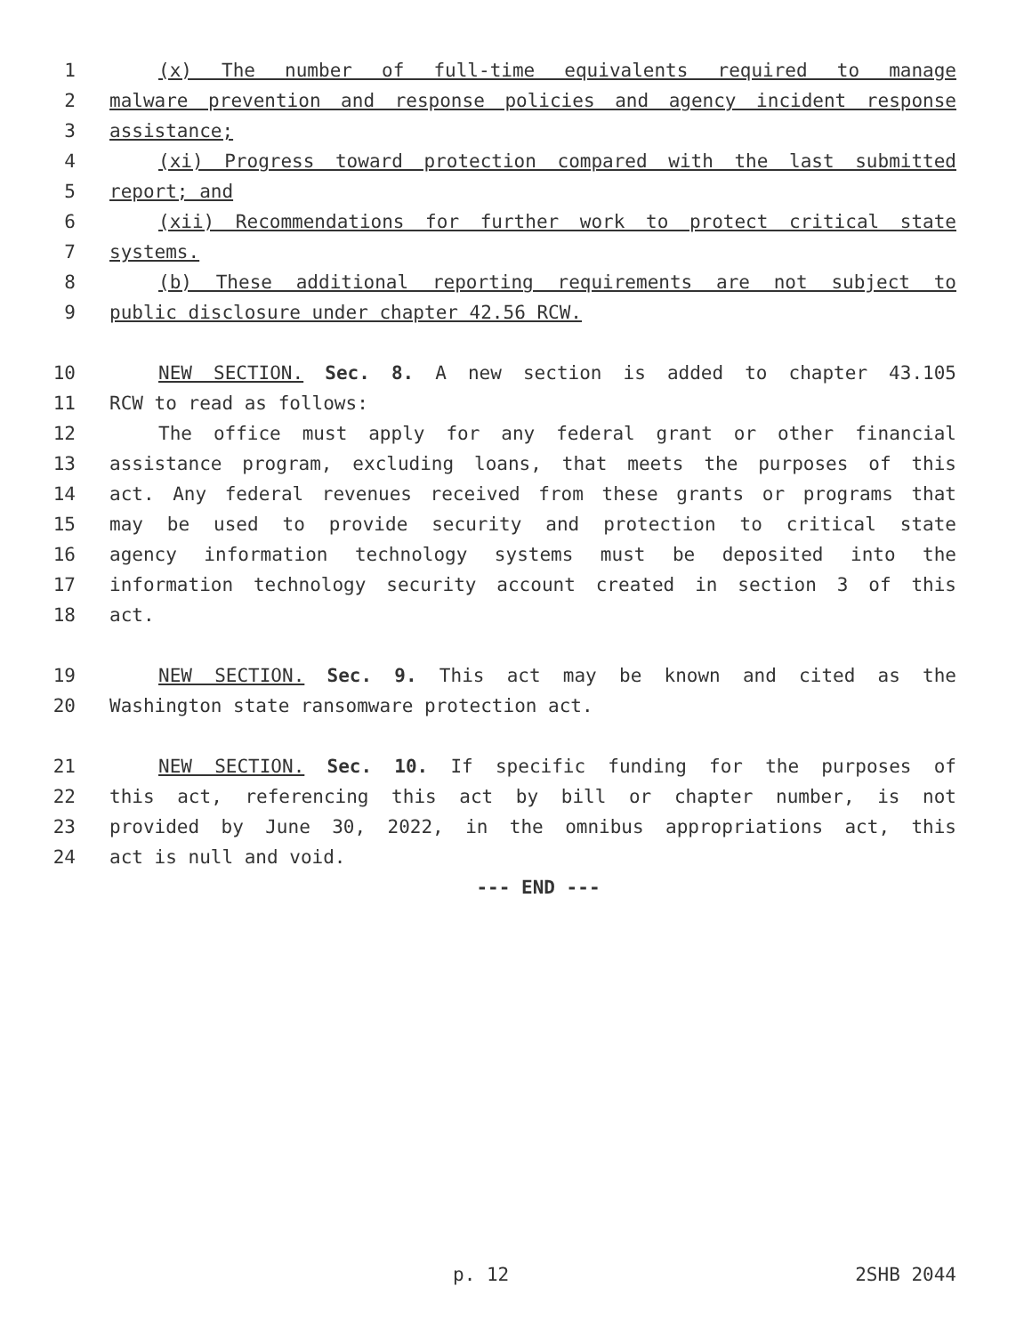1 (x) The number of full-time equivalents required to manage
2 malware prevention and response policies and agency incident response
3 assistance;
4 (xi) Progress toward protection compared with the last submitted
5 report; and
6 (xii) Recommendations for further work to protect critical state
7 systems.
8 (b) These additional reporting requirements are not subject to
9 public disclosure under chapter 42.56 RCW.
10 NEW SECTION. Sec. 8. A new section is added to chapter 43.105
11 RCW to read as follows:
12 The office must apply for any federal grant or other financial
13 assistance program, excluding loans, that meets the purposes of this
14 act. Any federal revenues received from these grants or programs that
15 may be used to provide security and protection to critical state
16 agency information technology systems must be deposited into the
17 information technology security account created in section 3 of this
18 act.
19 NEW SECTION. Sec. 9. This act may be known and cited as the
20 Washington state ransomware protection act.
21 NEW SECTION. Sec. 10. If specific funding for the purposes of
22 this act, referencing this act by bill or chapter number, is not
23 provided by June 30, 2022, in the omnibus appropriations act, this
24 act is null and void.
--- END ---
p. 12 2SHB 2044